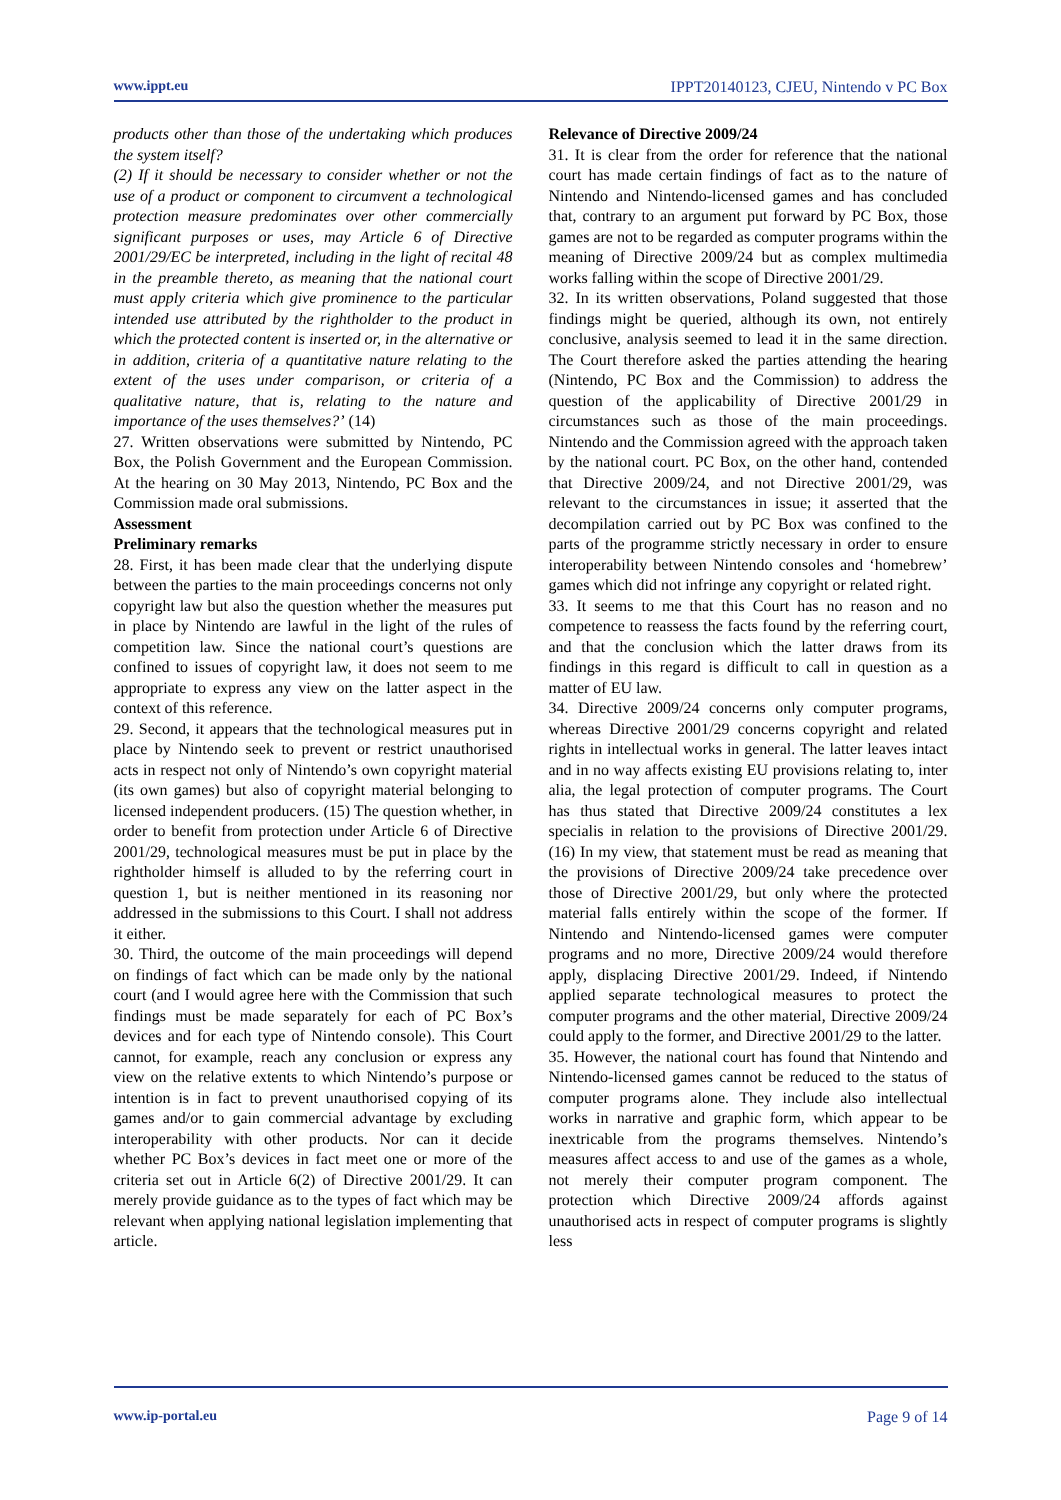www.ippt.eu IPPT20140123, CJEU, Nintendo v PC Box
products other than those of the undertaking which produces the system itself?
(2) If it should be necessary to consider whether or not the use of a product or component to circumvent a technological protection measure predominates over other commercially significant purposes or uses, may Article 6 of Directive 2001/29/EC be interpreted, including in the light of recital 48 in the preamble thereto, as meaning that the national court must apply criteria which give prominence to the particular intended use attributed by the rightholder to the product in which the protected content is inserted or, in the alternative or in addition, criteria of a quantitative nature relating to the extent of the uses under comparison, or criteria of a qualitative nature, that is, relating to the nature and importance of the uses themselves?’ (14)
27. Written observations were submitted by Nintendo, PC Box, the Polish Government and the European Commission. At the hearing on 30 May 2013, Nintendo, PC Box and the Commission made oral submissions.
Assessment
Preliminary remarks
28. First, it has been made clear that the underlying dispute between the parties to the main proceedings concerns not only copyright law but also the question whether the measures put in place by Nintendo are lawful in the light of the rules of competition law. Since the national court’s questions are confined to issues of copyright law, it does not seem to me appropriate to express any view on the latter aspect in the context of this reference.
29. Second, it appears that the technological measures put in place by Nintendo seek to prevent or restrict unauthorised acts in respect not only of Nintendo’s own copyright material (its own games) but also of copyright material belonging to licensed independent producers. (15) The question whether, in order to benefit from protection under Article 6 of Directive 2001/29, technological measures must be put in place by the rightholder himself is alluded to by the referring court in question 1, but is neither mentioned in its reasoning nor addressed in the submissions to this Court. I shall not address it either.
30. Third, the outcome of the main proceedings will depend on findings of fact which can be made only by the national court (and I would agree here with the Commission that such findings must be made separately for each of PC Box’s devices and for each type of Nintendo console). This Court cannot, for example, reach any conclusion or express any view on the relative extents to which Nintendo’s purpose or intention is in fact to prevent unauthorised copying of its games and/or to gain commercial advantage by excluding interoperability with other products. Nor can it decide whether PC Box’s devices in fact meet one or more of the criteria set out in Article 6(2) of Directive 2001/29. It can merely provide guidance as to the types of fact which may be relevant when applying national legislation implementing that article.
Relevance of Directive 2009/24
31. It is clear from the order for reference that the national court has made certain findings of fact as to the nature of Nintendo and Nintendo-licensed games and has concluded that, contrary to an argument put forward by PC Box, those games are not to be regarded as computer programs within the meaning of Directive 2009/24 but as complex multimedia works falling within the scope of Directive 2001/29.
32. In its written observations, Poland suggested that those findings might be queried, although its own, not entirely conclusive, analysis seemed to lead it in the same direction. The Court therefore asked the parties attending the hearing (Nintendo, PC Box and the Commission) to address the question of the applicability of Directive 2001/29 in circumstances such as those of the main proceedings. Nintendo and the Commission agreed with the approach taken by the national court. PC Box, on the other hand, contended that Directive 2009/24, and not Directive 2001/29, was relevant to the circumstances in issue; it asserted that the decompilation carried out by PC Box was confined to the parts of the programme strictly necessary in order to ensure interoperability between Nintendo consoles and ‘homebrew’ games which did not infringe any copyright or related right.
33. It seems to me that this Court has no reason and no competence to reassess the facts found by the referring court, and that the conclusion which the latter draws from its findings in this regard is difficult to call in question as a matter of EU law.
34. Directive 2009/24 concerns only computer programs, whereas Directive 2001/29 concerns copyright and related rights in intellectual works in general. The latter leaves intact and in no way affects existing EU provisions relating to, inter alia, the legal protection of computer programs. The Court has thus stated that Directive 2009/24 constitutes a lex specialis in relation to the provisions of Directive 2001/29. (16) In my view, that statement must be read as meaning that the provisions of Directive 2009/24 take precedence over those of Directive 2001/29, but only where the protected material falls entirely within the scope of the former. If Nintendo and Nintendo-licensed games were computer programs and no more, Directive 2009/24 would therefore apply, displacing Directive 2001/29. Indeed, if Nintendo applied separate technological measures to protect the computer programs and the other material, Directive 2009/24 could apply to the former, and Directive 2001/29 to the latter.
35. However, the national court has found that Nintendo and Nintendo-licensed games cannot be reduced to the status of computer programs alone. They include also intellectual works in narrative and graphic form, which appear to be inextricable from the programs themselves. Nintendo’s measures affect access to and use of the games as a whole, not merely their computer program component. The protection which Directive 2009/24 affords against unauthorised acts in respect of computer programs is slightly less
www.ip-portal.eu Page 9 of 14